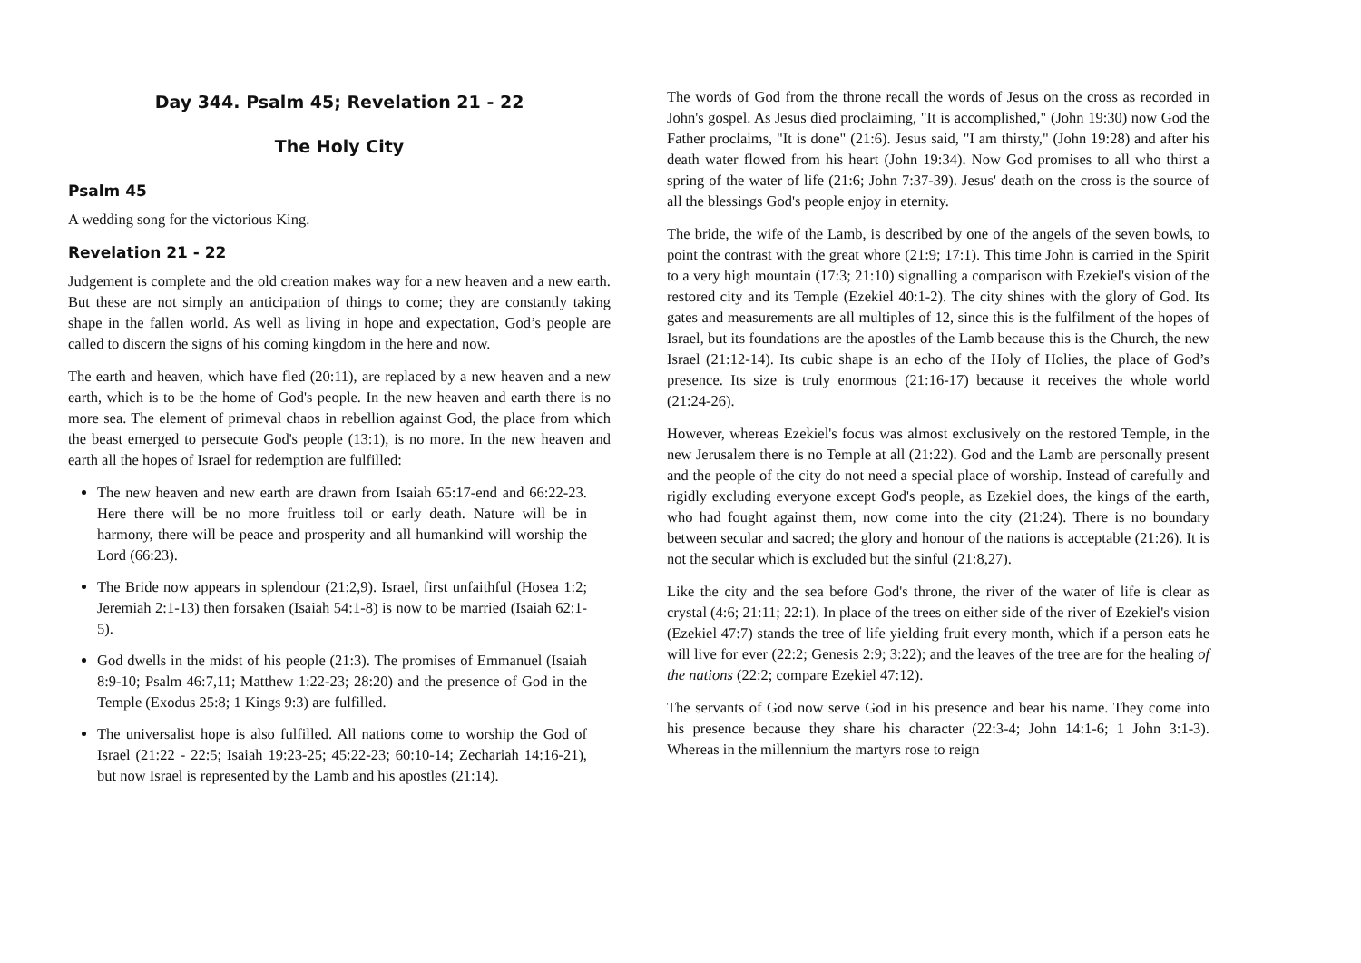Day 344. Psalm 45; Revelation 21 - 22
The Holy City
Psalm 45
A wedding song for the victorious King.
Revelation 21 - 22
Judgement is complete and the old creation makes way for a new heaven and a new earth. But these are not simply an anticipation of things to come; they are constantly taking shape in the fallen world. As well as living in hope and expectation, God’s people are called to discern the signs of his coming kingdom in the here and now.
The earth and heaven, which have fled (20:11), are replaced by a new heaven and a new earth, which is to be the home of God's people. In the new heaven and earth there is no more sea. The element of primeval chaos in rebellion against God, the place from which the beast emerged to persecute God's people (13:1), is no more. In the new heaven and earth all the hopes of Israel for redemption are fulfilled:
The new heaven and new earth are drawn from Isaiah 65:17-end and 66:22-23. Here there will be no more fruitless toil or early death. Nature will be in harmony, there will be peace and prosperity and all humankind will worship the Lord (66:23).
The Bride now appears in splendour (21:2,9). Israel, first unfaithful (Hosea 1:2; Jeremiah 2:1-13) then forsaken (Isaiah 54:1-8) is now to be married (Isaiah 62:1-5).
God dwells in the midst of his people (21:3). The promises of Emmanuel (Isaiah 8:9-10; Psalm 46:7,11; Matthew 1:22-23; 28:20) and the presence of God in the Temple (Exodus 25:8; 1 Kings 9:3) are fulfilled.
The universalist hope is also fulfilled. All nations come to worship the God of Israel (21:22 - 22:5; Isaiah 19:23-25; 45:22-23; 60:10-14; Zechariah 14:16-21), but now Israel is represented by the Lamb and his apostles (21:14).
The words of God from the throne recall the words of Jesus on the cross as recorded in John's gospel. As Jesus died proclaiming, "It is accomplished," (John 19:30) now God the Father proclaims, "It is done" (21:6). Jesus said, "I am thirsty," (John 19:28) and after his death water flowed from his heart (John 19:34). Now God promises to all who thirst a spring of the water of life (21:6; John 7:37-39). Jesus' death on the cross is the source of all the blessings God's people enjoy in eternity.
The bride, the wife of the Lamb, is described by one of the angels of the seven bowls, to point the contrast with the great whore (21:9; 17:1). This time John is carried in the Spirit to a very high mountain (17:3; 21:10) signalling a comparison with Ezekiel's vision of the restored city and its Temple (Ezekiel 40:1-2). The city shines with the glory of God. Its gates and measurements are all multiples of 12, since this is the fulfilment of the hopes of Israel, but its foundations are the apostles of the Lamb because this is the Church, the new Israel (21:12-14). Its cubic shape is an echo of the Holy of Holies, the place of God’s presence. Its size is truly enormous (21:16-17) because it receives the whole world (21:24-26).
However, whereas Ezekiel's focus was almost exclusively on the restored Temple, in the new Jerusalem there is no Temple at all (21:22). God and the Lamb are personally present and the people of the city do not need a special place of worship. Instead of carefully and rigidly excluding everyone except God's people, as Ezekiel does, the kings of the earth, who had fought against them, now come into the city (21:24). There is no boundary between secular and sacred; the glory and honour of the nations is acceptable (21:26). It is not the secular which is excluded but the sinful (21:8,27).
Like the city and the sea before God's throne, the river of the water of life is clear as crystal (4:6; 21:11; 22:1). In place of the trees on either side of the river of Ezekiel's vision (Ezekiel 47:7) stands the tree of life yielding fruit every month, which if a person eats he will live for ever (22:2; Genesis 2:9; 3:22); and the leaves of the tree are for the healing of the nations (22:2; compare Ezekiel 47:12).
The servants of God now serve God in his presence and bear his name. They come into his presence because they share his character (22:3-4; John 14:1-6; 1 John 3:1-3). Whereas in the millennium the martyrs rose to reign